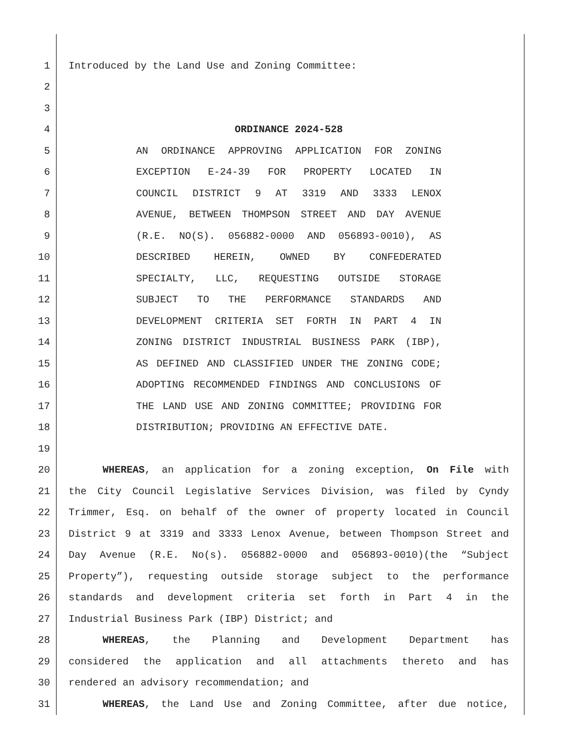1 Introduced by the Land Use and Zoning Committee:
2
3
4 ORDINANCE 2024-528
5 AN ORDINANCE APPROVING APPLICATION FOR ZONING
6 EXCEPTION E-24-39 FOR PROPERTY LOCATED IN
7 COUNCIL DISTRICT 9 AT 3319 AND 3333 LENOX
8 AVENUE, BETWEEN THOMPSON STREET AND DAY AVENUE
9 (R.E. NO(S). 056882-0000 AND 056893-0010), AS
10 DESCRIBED HEREIN, OWNED BY CONFEDERATED
11 SPECIALTY, LLC, REQUESTING OUTSIDE STORAGE
12 SUBJECT TO THE PERFORMANCE STANDARDS AND
13 DEVELOPMENT CRITERIA SET FORTH IN PART 4 IN
14 ZONING DISTRICT INDUSTRIAL BUSINESS PARK (IBP),
15 AS DEFINED AND CLASSIFIED UNDER THE ZONING CODE;
16 ADOPTING RECOMMENDED FINDINGS AND CONCLUSIONS OF
17 THE LAND USE AND ZONING COMMITTEE; PROVIDING FOR
18 DISTRIBUTION; PROVIDING AN EFFECTIVE DATE.
19
20 WHEREAS, an application for a zoning exception, On File with
21 the City Council Legislative Services Division, was filed by Cyndy
22 Trimmer, Esq. on behalf of the owner of property located in Council
23 District 9 at 3319 and 3333 Lenox Avenue, between Thompson Street and
24 Day Avenue (R.E. No(s). 056882-0000 and 056893-0010)(the “Subject
25 Property”), requesting outside storage subject to the performance
26 standards and development criteria set forth in Part 4 in the
27 Industrial Business Park (IBP) District; and
28 WHEREAS, the Planning and Development Department has
29 considered the application and all attachments thereto and has
30 rendered an advisory recommendation; and
31 WHEREAS, the Land Use and Zoning Committee, after due notice,